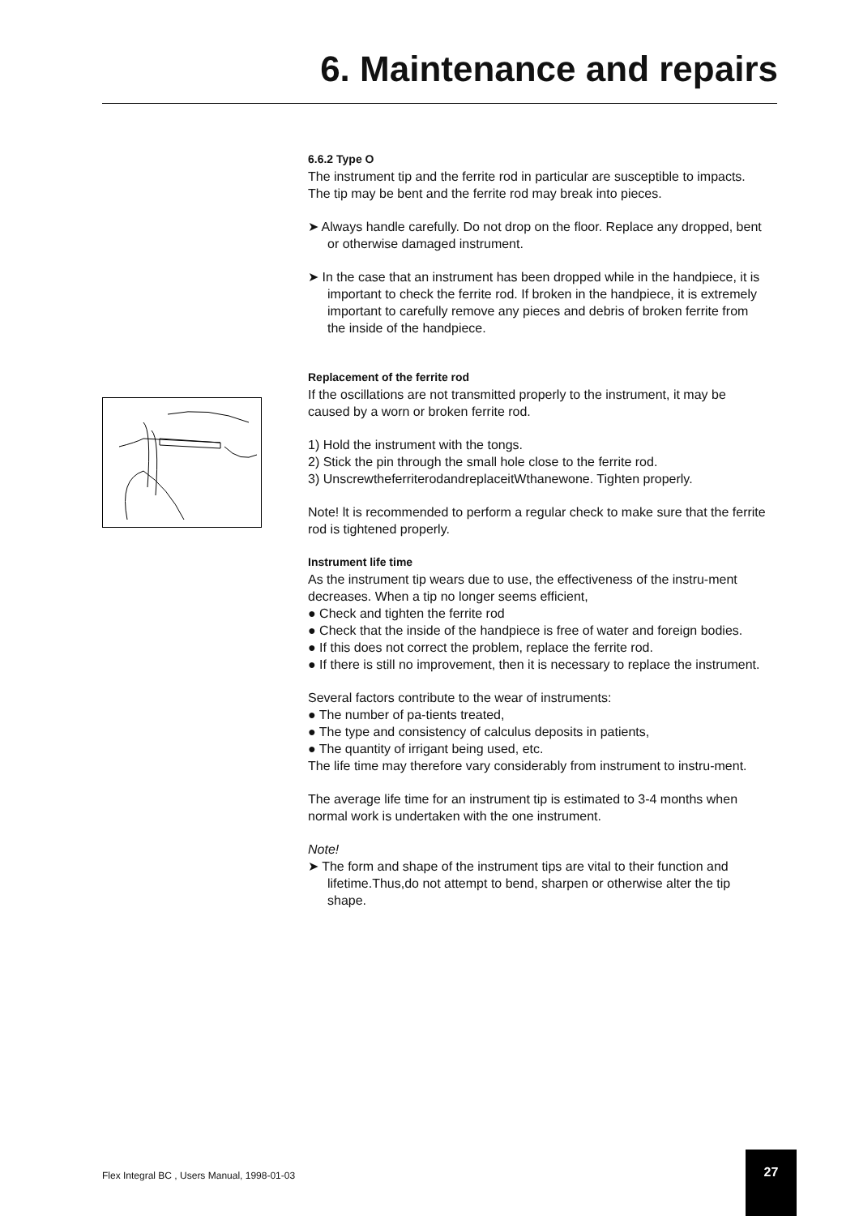6. Maintenance and repairs
6.6.2 Type O
The instrument tip and the ferrite rod in particular are susceptible to impacts. The tip may be bent and the ferrite rod may break into pieces.
➤ Always handle carefully. Do not drop on the floor. Replace any dropped, bent or otherwise damaged instrument.
➤ In the case that an instrument has been dropped while in the handpiece, it is important to check the ferrite rod. If broken in the handpiece, it is extremely important to carefully remove any pieces and debris of broken ferrite from the inside of the handpiece.
Replacement of the ferrite rod
If the oscillations are not transmitted properly to the instrument, it may be caused by a worn or broken ferrite rod.
1) Hold the instrument with the tongs.
2) Stick the pin through the small hole close to the ferrite rod.
3) UnscrewtheferriterodandreplaceitWthanewone. Tighten properly.
Note! lt is recommended to perform a regular check to make sure that the ferrite rod is tightened properly.
Instrument life time
As the instrument tip wears due to use, the effectiveness of the instru-ment decreases. When a tip no longer seems efficient,
● Check and tighten the ferrite rod
● Check that the inside of the handpiece is free of water and foreign bodies.
● If this does not correct the problem, replace the ferrite rod.
● If there is still no improvement, then it is necessary to replace the instrument.
Several factors contribute to the wear of instruments:
● The number of pa-tients treated,
● The type and consistency of calculus deposits in patients,
● The quantity of irrigant being used, etc.
The life time may therefore vary considerably from instrument to instru-ment.
The average life time for an instrument tip is estimated to 3-4 months when normal work is undertaken with the one instrument.
Note!
➤ The form and shape of the instrument tips are vital to their function and lifetime.Thus,do not attempt to bend, sharpen or otherwise alter the tip shape.
Flex Integral BC , Users Manual, 1998-01-03
27